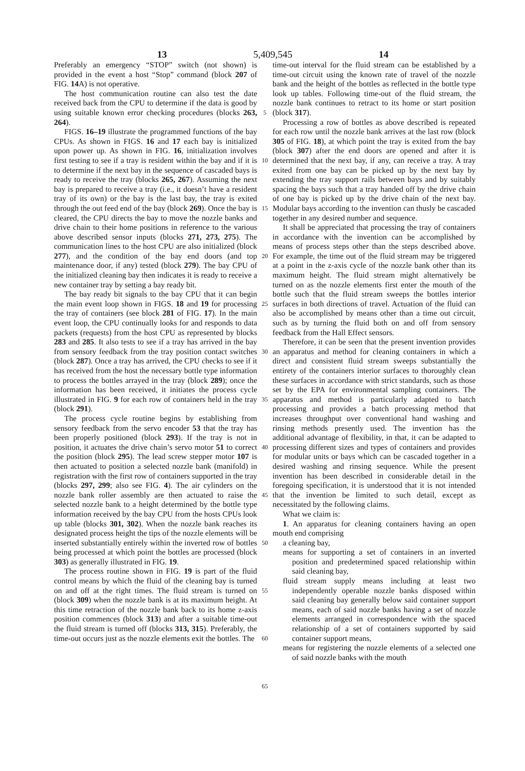13 5,409,545 14
Preferably an emergency “STOP” switch (not shown) is provided in the event a host “Stop” command (block 207 of FIG. 14 A) is not operative.
The host communication routine can also test the date received back from the CPU to determine if the data is good by using suitable known error checking procedures (blocks 263, 264).
FIGS. 16–19 illustrate the programmed functions of the bay CPUs. As shown in FIGS. 16 and 17 each bay is initialized upon power up. As shown in FIG. 16, initialization involves first testing to see if a tray is resident within the bay and if it is to determine if the next bay in the sequence of cascaded bays is ready to receive the tray (blocks 265, 267). Assuming the next bay is prepared to receive a tray (i.e., it doesn’t have a resident tray of its own) or the bay is the last bay, the tray is exited through the out feed end of the bay (block 269). Once the bay is cleared, the CPU directs the bay to move the nozzle banks and drive chain to their home positions in reference to the various above described sensor inputs (blocks 271, 273, 275). The communication lines to the host CPU are also initialized (block 277), and the condition of the bay end doors (and top maintenance door, if any) tested (block 279). The bay CPU of the initialized cleaning bay then indicates it is ready to receive a new container tray by setting a bay ready bit.
The bay ready bit signals to the bay CPU that it can begin the main event loop shown in FIGS. 18 and 19 for processing the tray of containers (see block 281 of FIG. 17). In the main event loop, the CPU continually looks for and responds to data packets (requests) from the host CPU as represented by blocks 283 and 285. It also tests to see if a tray has arrived in the bay from sensory feedback from the tray position contact switches (block 287). Once a tray has arrived, the CPU checks to see if it has received from the host the necessary bottle type information to process the bottles arrayed in the tray (block 289); once the information has been received, it initiates the process cycle illustrated in FIG. 9 for each row of containers held in the tray (block 291).
The process cycle routine begins by establishing from sensory feedback from the servo encoder 53 that the tray has been properly positioned (block 293). If the tray is not in position, it actuates the drive chain’s servo motor 51 to correct the position (block 295). The lead screw stepper motor 107 is then actuated to position a selected nozzle bank (manifold) in registration with the first row of containers supported in the tray (blocks 297, 299; also see FIG. 4). The air cylinders on the nozzle bank roller assembly are then actuated to raise the selected nozzle bank to a height determined by the bottle type information received by the bay CPU from the hosts CPUs look up table (blocks 301, 302). When the nozzle bank reaches its designated process height the tips of the nozzle elements will be inserted substantially entirely within the inverted row of bottles being processed at which point the bottles are processed (block 303) as generally illustrated in FIG. 19.
The process routine shown in FIG. 19 is part of the fluid control means by which the fluid of the cleaning bay is turned on and off at the right times. The fluid stream is turned on (block 309) when the nozzle bank is at its maximum height. At this time retraction of the nozzle bank back to its home z-axis position commences (block 313) and after a suitable time-out the fluid stream is turned off (blocks 313, 315). Preferably, the time-out occurs just as the nozzle elements exit the bottles. The
5
10
15
20
25
30
35
40
45
50
55
60
65
time-out interval for the fluid stream can be established by a time-out circuit using the known rate of travel of the nozzle bank and the height of the bottles as reflected in the bottle type look up tables. Following time-out of the fluid stream, the nozzle bank continues to retract to its home or start position (block 317).
Processing a row of bottles as above described is repeated for each row until the nozzle bank arrives at the last row (block 305 of FIG. 18), at which point the tray is exited from the bay (block 307) after the end doors are opened and after it is determined that the next bay, if any, can receive a tray. A tray exited from one bay can be picked up by the next bay by extending the tray support rails between bays and by suitably spacing the bays such that a tray handed off by the drive chain of one bay is picked up by the drive chain of the next bay. Modular bays according to the invention can thusly be cascaded together in any desired number and sequence.
It shall be appreciated that processing the tray of containers in accordance with the invention can be accomplished by means of process steps other than the steps described above. For example, the time out of the fluid stream may be triggered at a point in the z-axis cycle of the nozzle bank other than its maximum height. The fluid stream might alternatively be turned on as the nozzle elements first enter the mouth of the bottle such that the fluid stream sweeps the bottles interior surfaces in both directions of travel. Actuation of the fluid can also be accomplished by means other than a time out circuit, such as by turning the fluid both on and off from sensory feedback from the Hall Effect sensors.
Therefore, it can be seen that the present invention provides an apparatus and method for cleaning containers in which a direct and consistent fluid stream sweeps substantially the entirety of the containers interior surfaces to thoroughly clean these surfaces in accordance with strict standards, such as those set by the EPA for environmental sampling containers. The apparatus and method is particularly adapted to batch processing and provides a batch processing method that increases throughput over conventional hand washing and rinsing methods presently used. The invention has the additional advantage of flexibility, in that, it can be adapted to processing different sizes and types of containers and provides for modular units or bays which can be cascaded together in a desired washing and rinsing sequence. While the present invention has been described in considerable detail in the foregoing specification, it is understood that it is not intended that the invention be limited to such detail, except as necessitated by the following claims.
What we claim is:
1. An apparatus for cleaning containers having an open mouth end comprising
a cleaning bay,
means for supporting a set of containers in an inverted position and predetermined spaced relationship within said cleaning bay,
fluid stream supply means including at least two independently operable nozzle banks disposed within said cleaning bay generally below said container support means, each of said nozzle banks having a set of nozzle elements arranged in correspondence with the spaced relationship of a set of containers supported by said container support means,
means for registering the nozzle elements of a selected one of said nozzle banks with the mouth